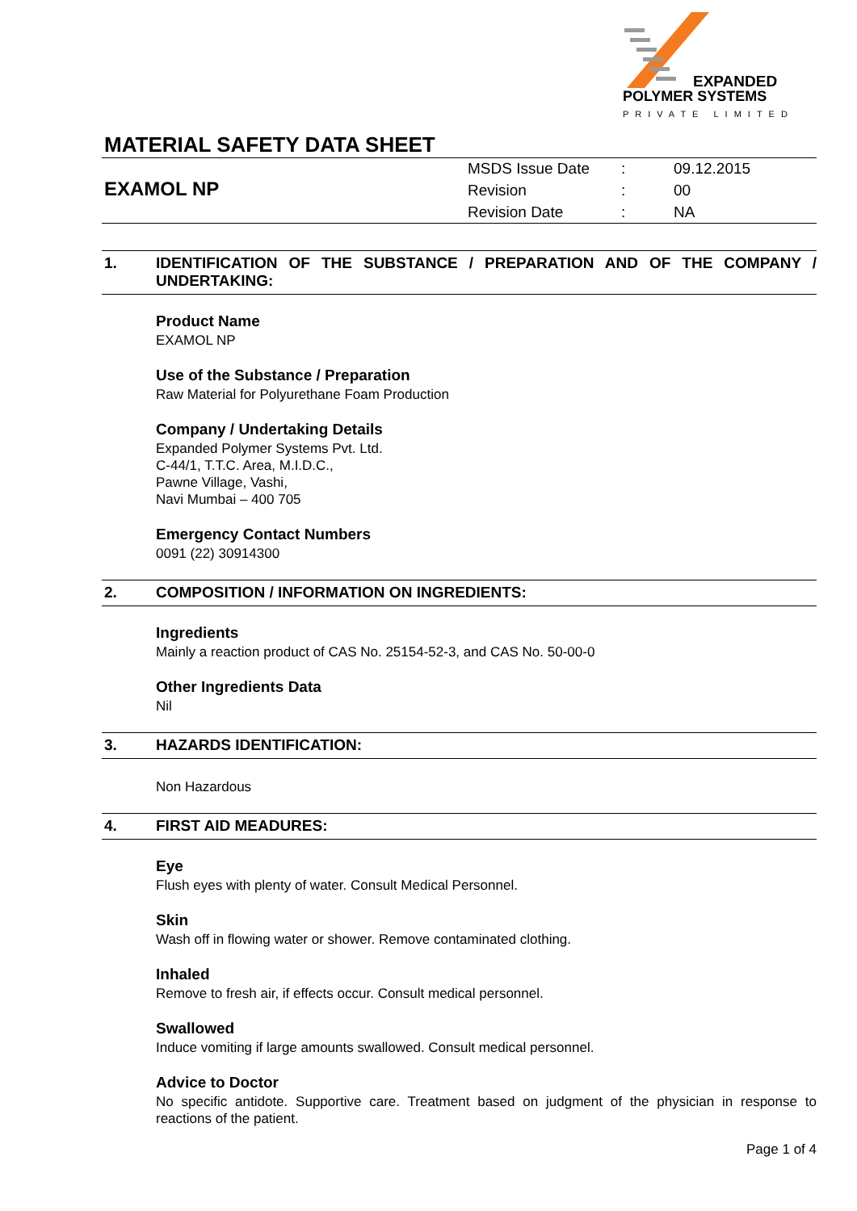EXPANDED
POLYMER SYSTEMS
PRIVATE LIMITED
MATERIAL SAFETY DATA SHEET
EXAMOL NP
| MSDS Issue Date | : | 09.12.2015 |
| Revision | : | 00 |
| Revision Date | : | NA |
1. IDENTIFICATION OF THE SUBSTANCE / PREPARATION AND OF THE COMPANY / UNDERTAKING:
Product Name
EXAMOL NP
Use of the Substance / Preparation
Raw Material for Polyurethane Foam Production
Company / Undertaking Details
Expanded Polymer Systems Pvt. Ltd.
C-44/1, T.T.C. Area, M.I.D.C.,
Pawne Village, Vashi,
Navi Mumbai – 400 705
Emergency Contact Numbers
0091 (22) 30914300
2. COMPOSITION / INFORMATION ON INGREDIENTS:
Ingredients
Mainly a reaction product of CAS No. 25154-52-3, and CAS No. 50-00-0
Other Ingredients Data
Nil
3. HAZARDS IDENTIFICATION:
Non Hazardous
4. FIRST AID MEADURES:
Eye
Flush eyes with plenty of water. Consult Medical Personnel.
Skin
Wash off in flowing water or shower. Remove contaminated clothing.
Inhaled
Remove to fresh air, if effects occur. Consult medical personnel.
Swallowed
Induce vomiting if large amounts swallowed. Consult medical personnel.
Advice to Doctor
No specific antidote. Supportive care. Treatment based on judgment of the physician in response to reactions of the patient.
Page 1 of 4